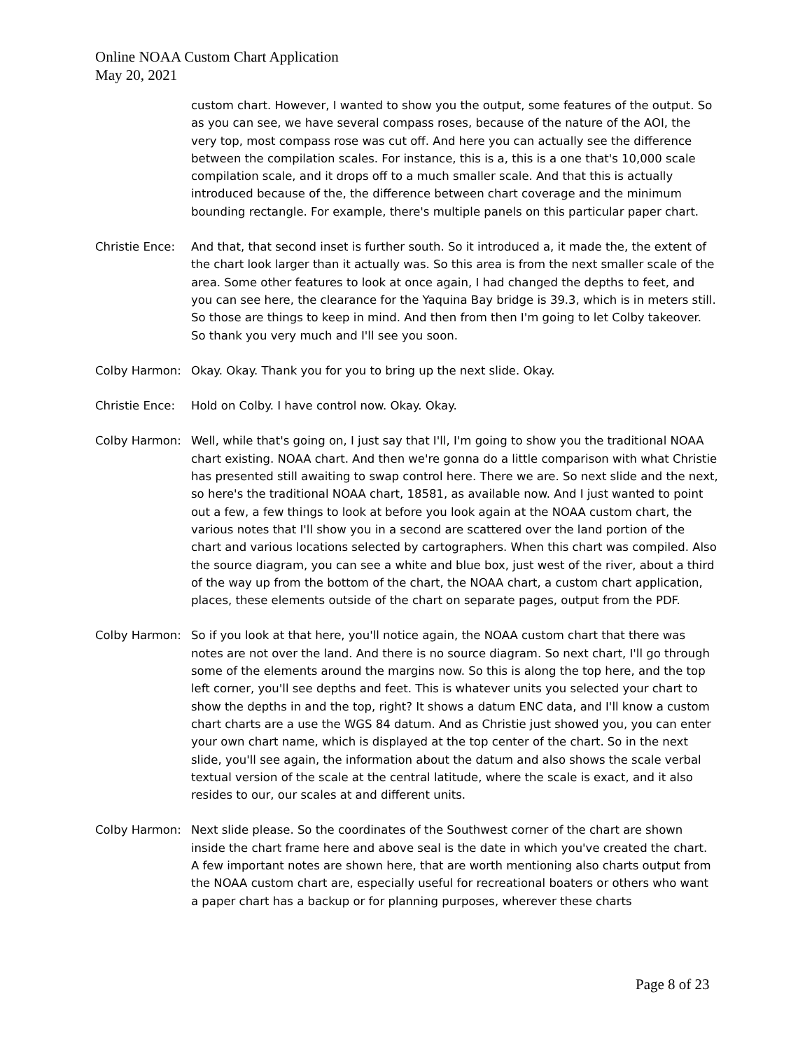Online NOAA Custom Chart Application
May 20, 2021
custom chart. However, I wanted to show you the output, some features of the output. So as you can see, we have several compass roses, because of the nature of the AOI, the very top, most compass rose was cut off. And here you can actually see the difference between the compilation scales. For instance, this is a, this is a one that's 10,000 scale compilation scale, and it drops off to a much smaller scale. And that this is actually introduced because of the, the difference between chart coverage and the minimum bounding rectangle. For example, there's multiple panels on this particular paper chart.
Christie Ence:
And that, that second inset is further south. So it introduced a, it made the, the extent of the chart look larger than it actually was. So this area is from the next smaller scale of the area. Some other features to look at once again, I had changed the depths to feet, and you can see here, the clearance for the Yaquina Bay bridge is 39.3, which is in meters still. So those are things to keep in mind. And then from then I'm going to let Colby takeover. So thank you very much and I'll see you soon.
Colby Harmon: Okay. Okay. Thank you for you to bring up the next slide. Okay.
Christie Ence:
Hold on Colby. I have control now. Okay. Okay.
Colby Harmon: Well, while that's going on, I just say that I'll, I'm going to show you the traditional NOAA chart existing. NOAA chart. And then we're gonna do a little comparison with what Christie has presented still awaiting to swap control here. There we are. So next slide and the next, so here's the traditional NOAA chart, 18581, as available now. And I just wanted to point out a few, a few things to look at before you look again at the NOAA custom chart, the various notes that I'll show you in a second are scattered over the land portion of the chart and various locations selected by cartographers. When this chart was compiled. Also the source diagram, you can see a white and blue box, just west of the river, about a third of the way up from the bottom of the chart, the NOAA chart, a custom chart application, places, these elements outside of the chart on separate pages, output from the PDF.
Colby Harmon: So if you look at that here, you'll notice again, the NOAA custom chart that there was notes are not over the land. And there is no source diagram. So next chart, I'll go through some of the elements around the margins now. So this is along the top here, and the top left corner, you'll see depths and feet. This is whatever units you selected your chart to show the depths in and the top, right? It shows a datum ENC data, and I'll know a custom chart charts are a use the WGS 84 datum. And as Christie just showed you, you can enter your own chart name, which is displayed at the top center of the chart. So in the next slide, you'll see again, the information about the datum and also shows the scale verbal textual version of the scale at the central latitude, where the scale is exact, and it also resides to our, our scales at and different units.
Colby Harmon: Next slide please. So the coordinates of the Southwest corner of the chart are shown inside the chart frame here and above seal is the date in which you've created the chart. A few important notes are shown here, that are worth mentioning also charts output from the NOAA custom chart are, especially useful for recreational boaters or others who want a paper chart has a backup or for planning purposes, wherever these charts
Page 8 of 23